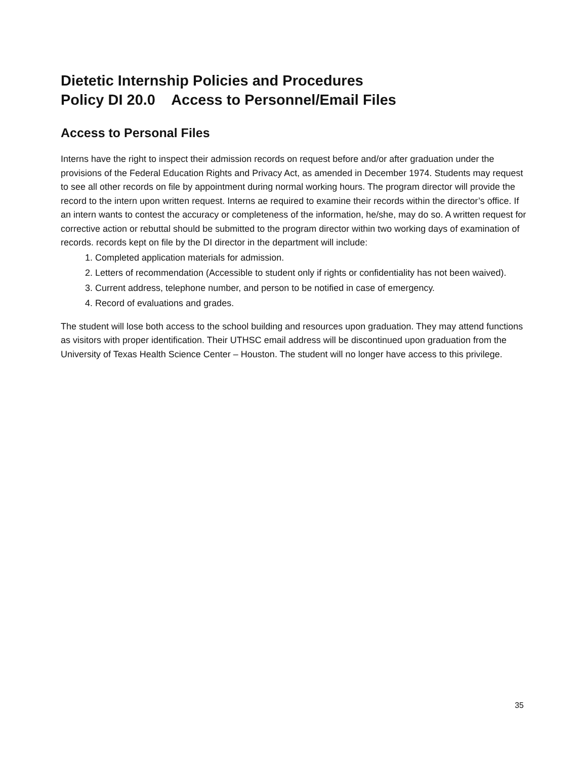Dietetic Internship Policies and Procedures
Policy DI 20.0 Access to Personnel/Email Files
Access to Personal Files
Interns have the right to inspect their admission records on request before and/or after graduation under the provisions of the Federal Education Rights and Privacy Act, as amended in December 1974. Students may request to see all other records on file by appointment during normal working hours. The program director will provide the record to the intern upon written request. Interns ae required to examine their records within the director’s office. If an intern wants to contest the accuracy or completeness of the information, he/she, may do so. A written request for corrective action or rebuttal should be submitted to the program director within two working days of examination of records. records kept on file by the DI director in the department will include:
1. Completed application materials for admission.
2. Letters of recommendation (Accessible to student only if rights or confidentiality has not been waived).
3. Current address, telephone number, and person to be notified in case of emergency.
4. Record of evaluations and grades.
The student will lose both access to the school building and resources upon graduation. They may attend functions as visitors with proper identification. Their UTHSC email address will be discontinued upon graduation from the University of Texas Health Science Center – Houston. The student will no longer have access to this privilege.
35